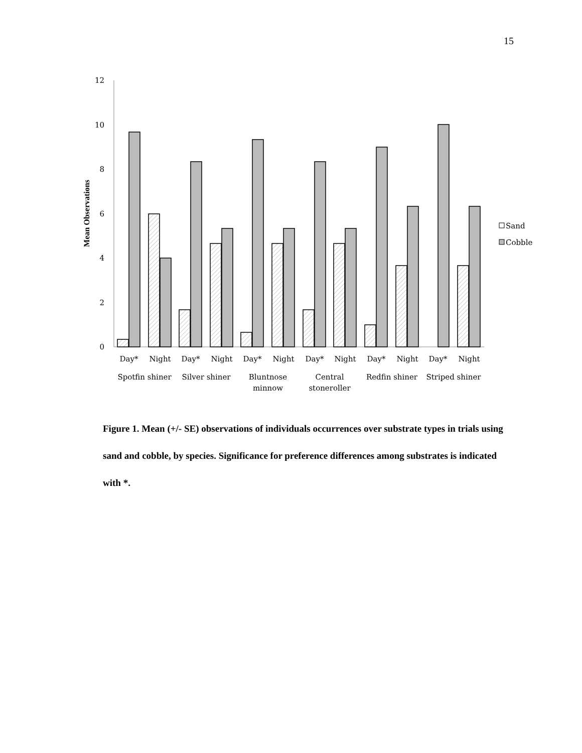15
0
2
4
6
8
10
12
Mean Observations
Day*
Night
Day*
Night
Day*
Night
Day*
Night
Day*
Night
Day*
Night
Spotfin shiner
Silver shiner
Bluntnose
minnow
Central
stoneroller
Redfin shiner
Striped shiner
Sand
Cobble
Figure 1. Mean (+/- SE) observations of individuals occurrences over substrate types in trials using sand and cobble, by species. Significance for preference differences among substrates is indicated with *.